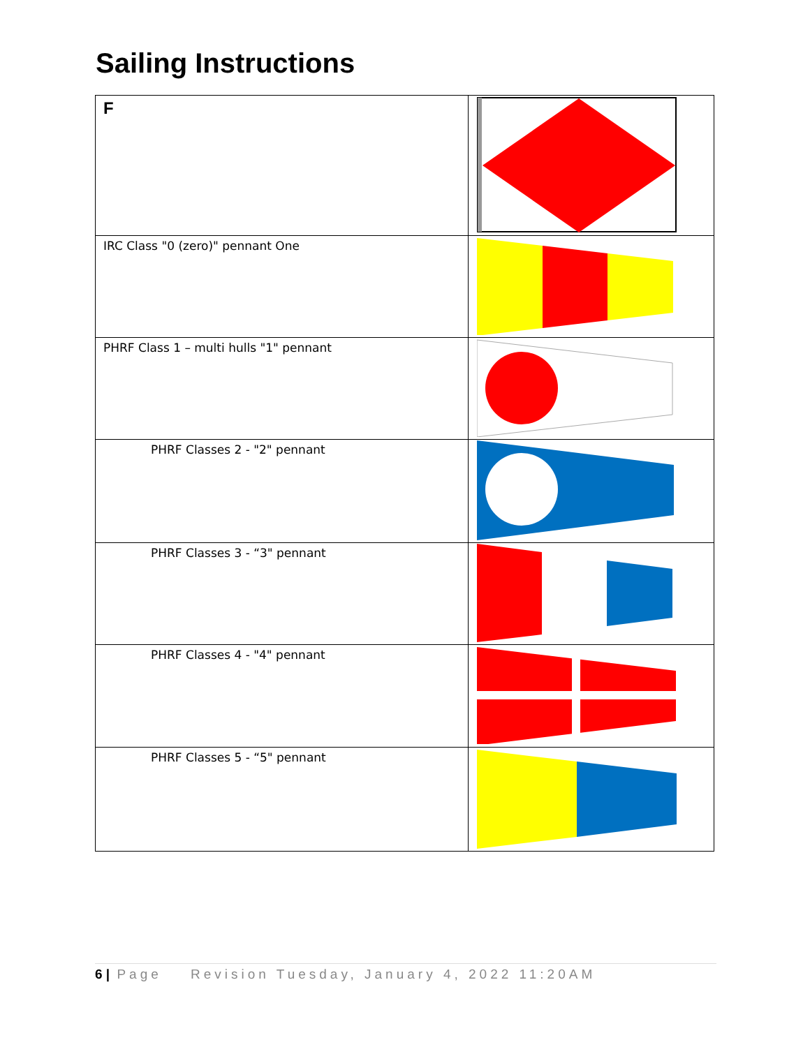Sailing Instructions
| F | |
| IRC Class "0 (zero)" pennant One | |
| PHRF Class 1 – multi hulls "1" pennant | |
| PHRF Classes 2 - "2" pennant | |
| PHRF Classes 3 - “3" pennant | |
| PHRF Classes 4 - "4" pennant | |
| PHRF Classes 5 - “5" pennant | |
6 | Page Revision Tuesday, January 4, 2022 11:20AM